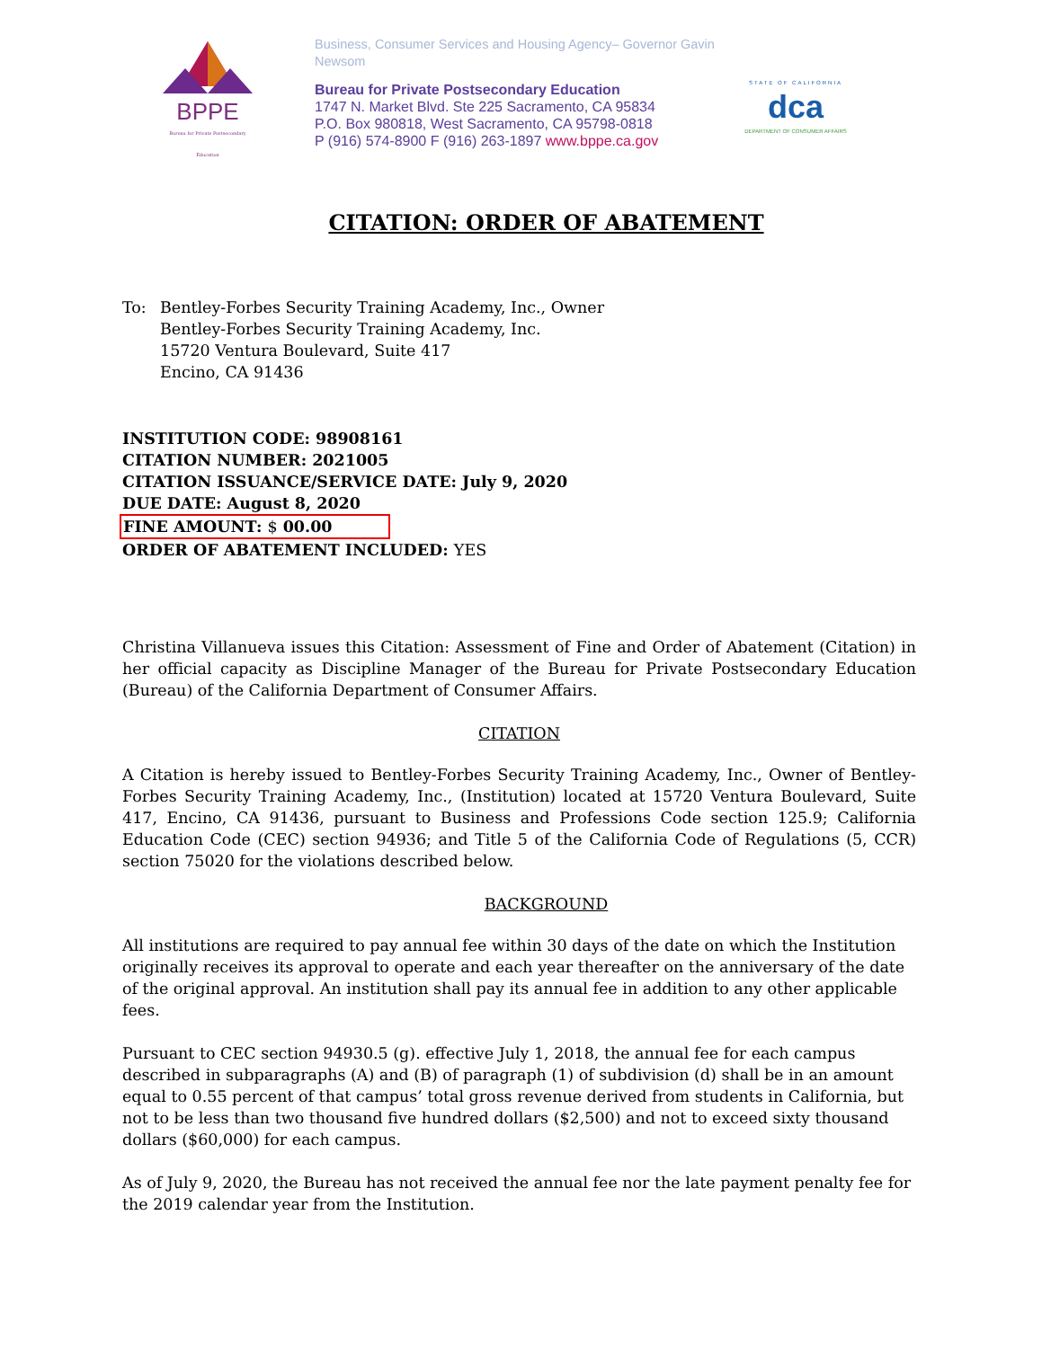BPPE
Bureau for Private Postsecondary Education
Business, Consumer Services and Housing Agency– Governor Gavin Newsom
Bureau for Private Postsecondary Education
1747 N. Market Blvd. Ste 225 Sacramento, CA 95834
P.O. Box 980818, West Sacramento, CA 95798-0818
P (916) 574-8900 F (916) 263-1897 www.bppe.ca.gov
STATE OF CALIFORNIA
dca
DEPARTMENT OF CONSUMER AFFAIRS
CITATION: ORDER OF ABATEMENT
To: Bentley-Forbes Security Training Academy, Inc., Owner
Bentley-Forbes Security Training Academy, Inc.
15720 Ventura Boulevard, Suite 417
Encino, CA 91436
INSTITUTION CODE: 98908161
CITATION NUMBER: 2021005
CITATION ISSUANCE/SERVICE DATE: July 9, 2020
DUE DATE: August 8, 2020
FINE AMOUNT: $ 00.00
ORDER OF ABATEMENT INCLUDED: YES
Christina Villanueva issues this Citation: Assessment of Fine and Order of Abatement (Citation) in her official capacity as Discipline Manager of the Bureau for Private Postsecondary Education (Bureau) of the California Department of Consumer Affairs.
CITATION
A Citation is hereby issued to Bentley-Forbes Security Training Academy, Inc., Owner of Bentley-Forbes Security Training Academy, Inc., (Institution) located at 15720 Ventura Boulevard, Suite 417, Encino, CA 91436, pursuant to Business and Professions Code section 125.9; California Education Code (CEC) section 94936; and Title 5 of the California Code of Regulations (5, CCR) section 75020 for the violations described below.
BACKGROUND
All institutions are required to pay annual fee within 30 days of the date on which the Institution originally receives its approval to operate and each year thereafter on the anniversary of the date of the original approval. An institution shall pay its annual fee in addition to any other applicable fees.
Pursuant to CEC section 94930.5 (g). effective July 1, 2018, the annual fee for each campus described in subparagraphs (A) and (B) of paragraph (1) of subdivision (d) shall be in an amount equal to 0.55 percent of that campus’ total gross revenue derived from students in California, but not to be less than two thousand five hundred dollars ($2,500) and not to exceed sixty thousand dollars ($60,000) for each campus.
As of July 9, 2020, the Bureau has not received the annual fee nor the late payment penalty fee for the 2019 calendar year from the Institution.